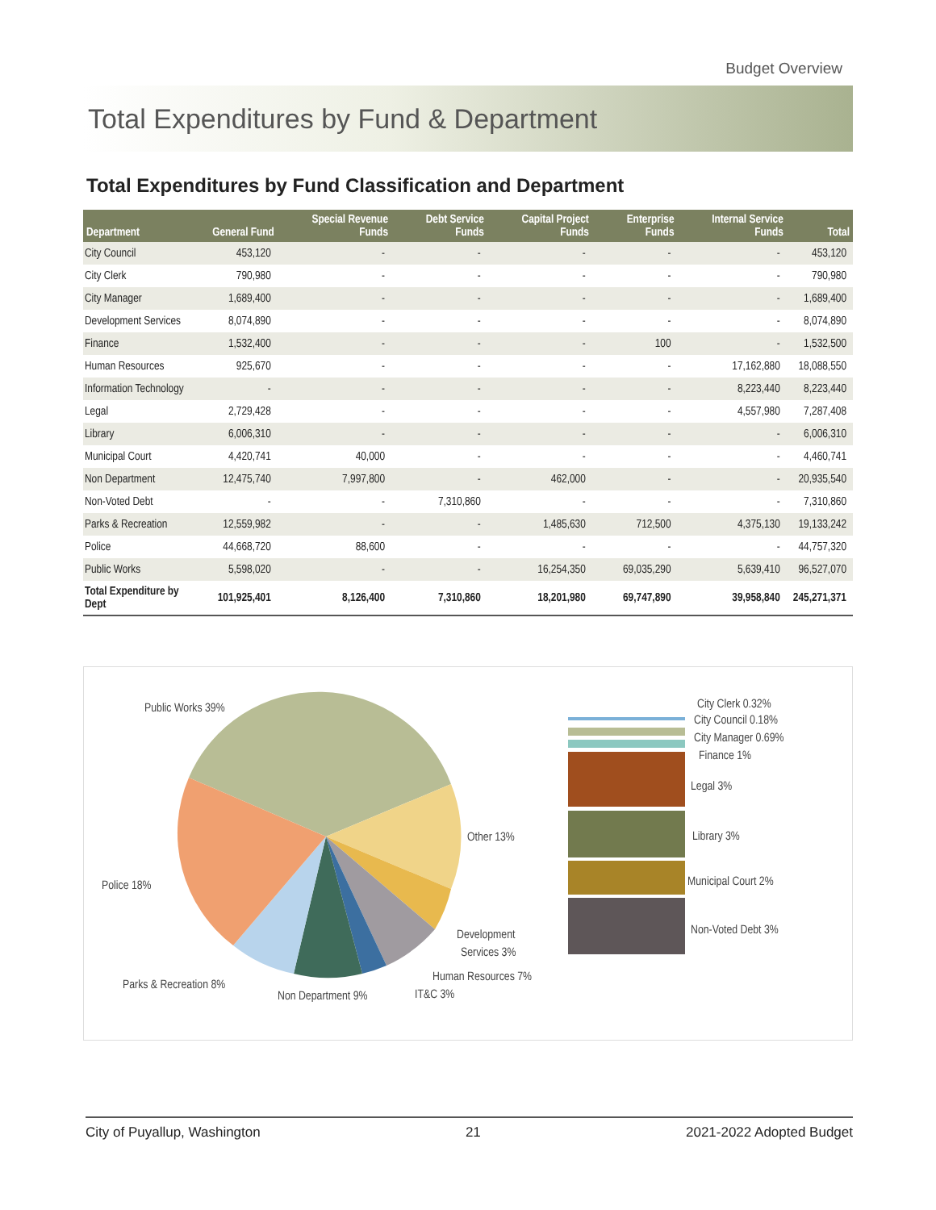Budget Overview
Total Expenditures by Fund & Department
Total Expenditures by Fund Classification and Department
| Department | General Fund | Special Revenue Funds | Debt Service Funds | Capital Project Funds | Enterprise Funds | Internal Service Funds | Total |
| --- | --- | --- | --- | --- | --- | --- | --- |
| City Council | 453,120 | - | - | - | - | - | 453,120 |
| City Clerk | 790,980 | - | - | - | - | - | 790,980 |
| City Manager | 1,689,400 | - | - | - | - | - | 1,689,400 |
| Development Services | 8,074,890 | - | - | - | - | - | 8,074,890 |
| Finance | 1,532,400 | - | - | - | 100 | - | 1,532,500 |
| Human Resources | 925,670 | - | - | - | - | 17,162,880 | 18,088,550 |
| Information Technology | - | - | - | - | - | 8,223,440 | 8,223,440 |
| Legal | 2,729,428 | - | - | - | - | 4,557,980 | 7,287,408 |
| Library | 6,006,310 | - | - | - | - | - | 6,006,310 |
| Municipal Court | 4,420,741 | 40,000 | - | - | - | - | 4,460,741 |
| Non Department | 12,475,740 | 7,997,800 | - | 462,000 | - | - | 20,935,540 |
| Non-Voted Debt | - | - | 7,310,860 | - | - | - | 7,310,860 |
| Parks & Recreation | 12,559,982 | - | - | 1,485,630 | 712,500 | 4,375,130 | 19,133,242 |
| Police | 44,668,720 | 88,600 | - | - | - | - | 44,757,320 |
| Public Works | 5,598,020 | - | - | 16,254,350 | 69,035,290 | 5,639,410 | 96,527,070 |
| Total Expenditure by Dept | 101,925,401 | 8,126,400 | 7,310,860 | 18,201,980 | 69,747,890 | 39,958,840 | 245,271,371 |
Public Works 39%
Other 13%
Police 18%
Parks & Recreation 8%
Non Department 9%
IT&C 3%
Human Resources 7%
Development
Services 3%
City Clerk 0.32%
City Council 0.18%
City Manager 0.69%
Finance 1%
Legal 3%
Library 3%
Municipal Court 2%
Non-Voted Debt 3%
City of Puyallup, Washington 21 2021-2022 Adopted Budget